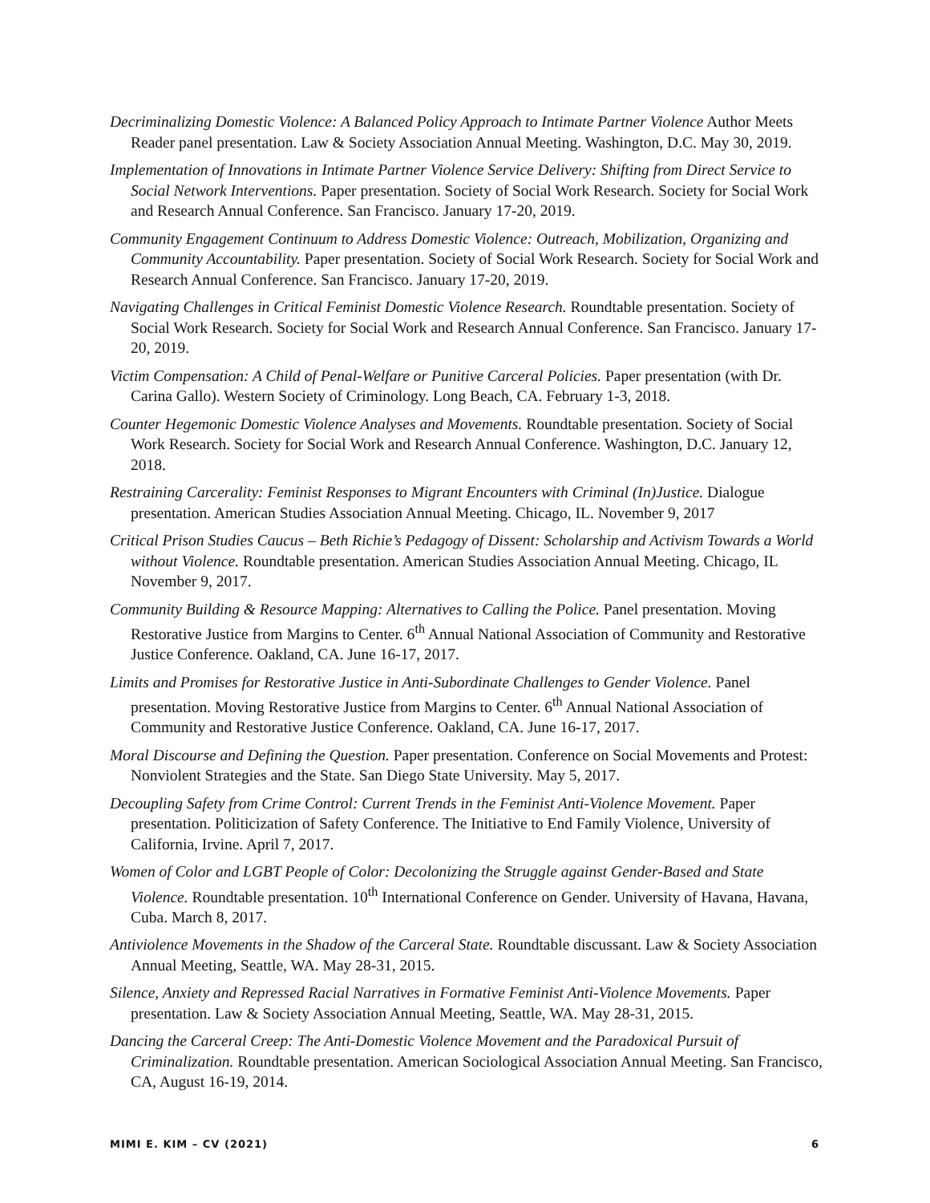Decriminalizing Domestic Violence: A Balanced Policy Approach to Intimate Partner Violence Author Meets Reader panel presentation. Law & Society Association Annual Meeting. Washington, D.C. May 30, 2019.
Implementation of Innovations in Intimate Partner Violence Service Delivery: Shifting from Direct Service to Social Network Interventions. Paper presentation. Society of Social Work Research. Society for Social Work and Research Annual Conference. San Francisco. January 17-20, 2019.
Community Engagement Continuum to Address Domestic Violence: Outreach, Mobilization, Organizing and Community Accountability. Paper presentation. Society of Social Work Research. Society for Social Work and Research Annual Conference. San Francisco. January 17-20, 2019.
Navigating Challenges in Critical Feminist Domestic Violence Research. Roundtable presentation. Society of Social Work Research. Society for Social Work and Research Annual Conference. San Francisco. January 17-20, 2019.
Victim Compensation: A Child of Penal-Welfare or Punitive Carceral Policies. Paper presentation (with Dr. Carina Gallo). Western Society of Criminology. Long Beach, CA. February 1-3, 2018.
Counter Hegemonic Domestic Violence Analyses and Movements. Roundtable presentation. Society of Social Work Research. Society for Social Work and Research Annual Conference. Washington, D.C. January 12, 2018.
Restraining Carcerality: Feminist Responses to Migrant Encounters with Criminal (In)Justice. Dialogue presentation. American Studies Association Annual Meeting. Chicago, IL. November 9, 2017
Critical Prison Studies Caucus – Beth Richie’s Pedagogy of Dissent: Scholarship and Activism Towards a World without Violence. Roundtable presentation. American Studies Association Annual Meeting. Chicago, IL November 9, 2017.
Community Building & Resource Mapping: Alternatives to Calling the Police. Panel presentation. Moving Restorative Justice from Margins to Center. 6<sup>th</sup> Annual National Association of Community and Restorative Justice Conference. Oakland, CA. June 16-17, 2017.
Limits and Promises for Restorative Justice in Anti-Subordinate Challenges to Gender Violence. Panel presentation. Moving Restorative Justice from Margins to Center. 6<sup>th</sup> Annual National Association of Community and Restorative Justice Conference. Oakland, CA. June 16-17, 2017.
Moral Discourse and Defining the Question. Paper presentation. Conference on Social Movements and Protest: Nonviolent Strategies and the State. San Diego State University. May 5, 2017.
Decoupling Safety from Crime Control: Current Trends in the Feminist Anti-Violence Movement. Paper presentation. Politicization of Safety Conference. The Initiative to End Family Violence, University of California, Irvine. April 7, 2017.
Women of Color and LGBT People of Color: Decolonizing the Struggle against Gender-Based and State Violence. Roundtable presentation. 10<sup>th</sup> International Conference on Gender. University of Havana, Havana, Cuba. March 8, 2017.
Antiviolence Movements in the Shadow of the Carceral State. Roundtable discussant. Law & Society Association Annual Meeting, Seattle, WA. May 28-31, 2015.
Silence, Anxiety and Repressed Racial Narratives in Formative Feminist Anti-Violence Movements. Paper presentation. Law & Society Association Annual Meeting, Seattle, WA. May 28-31, 2015.
Dancing the Carceral Creep: The Anti-Domestic Violence Movement and the Paradoxical Pursuit of Criminalization. Roundtable presentation. American Sociological Association Annual Meeting. San Francisco, CA, August 16-19, 2014.
MIMI E. KIM – CV (2021) 6